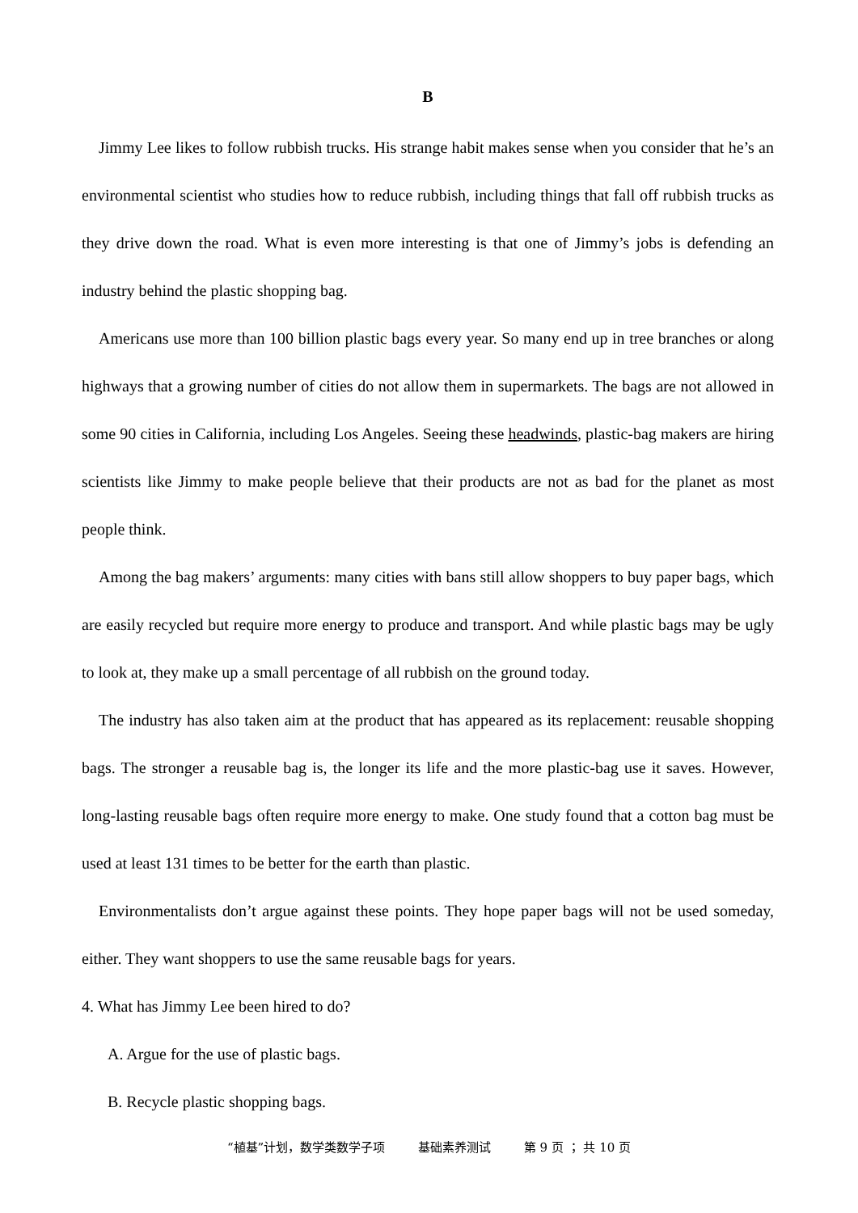B
Jimmy Lee likes to follow rubbish trucks. His strange habit makes sense when you consider that he’s an environmental scientist who studies how to reduce rubbish, including things that fall off rubbish trucks as they drive down the road. What is even more interesting is that one of Jimmy’s jobs is defending an industry behind the plastic shopping bag.
Americans use more than 100 billion plastic bags every year. So many end up in tree branches or along highways that a growing number of cities do not allow them in supermarkets. The bags are not allowed in some 90 cities in California, including Los Angeles. Seeing these headwinds, plastic-bag makers are hiring scientists like Jimmy to make people believe that their products are not as bad for the planet as most people think.
Among the bag makers’ arguments: many cities with bans still allow shoppers to buy paper bags, which are easily recycled but require more energy to produce and transport. And while plastic bags may be ugly to look at, they make up a small percentage of all rubbish on the ground today.
The industry has also taken aim at the product that has appeared as its replacement: reusable shopping bags. The stronger a reusable bag is, the longer its life and the more plastic-bag use it saves. However, long-lasting reusable bags often require more energy to make. One study found that a cotton bag must be used at least 131 times to be better for the earth than plastic.
Environmentalists don’t argue against these points. They hope paper bags will not be used someday, either. They want shoppers to use the same reusable bags for years.
4. What has Jimmy Lee been hired to do?
A. Argue for the use of plastic bags.
B. Recycle plastic shopping bags.
“植基”计划，数学类数学子项 基础素养测试 第 9 页 ； 共 10 页